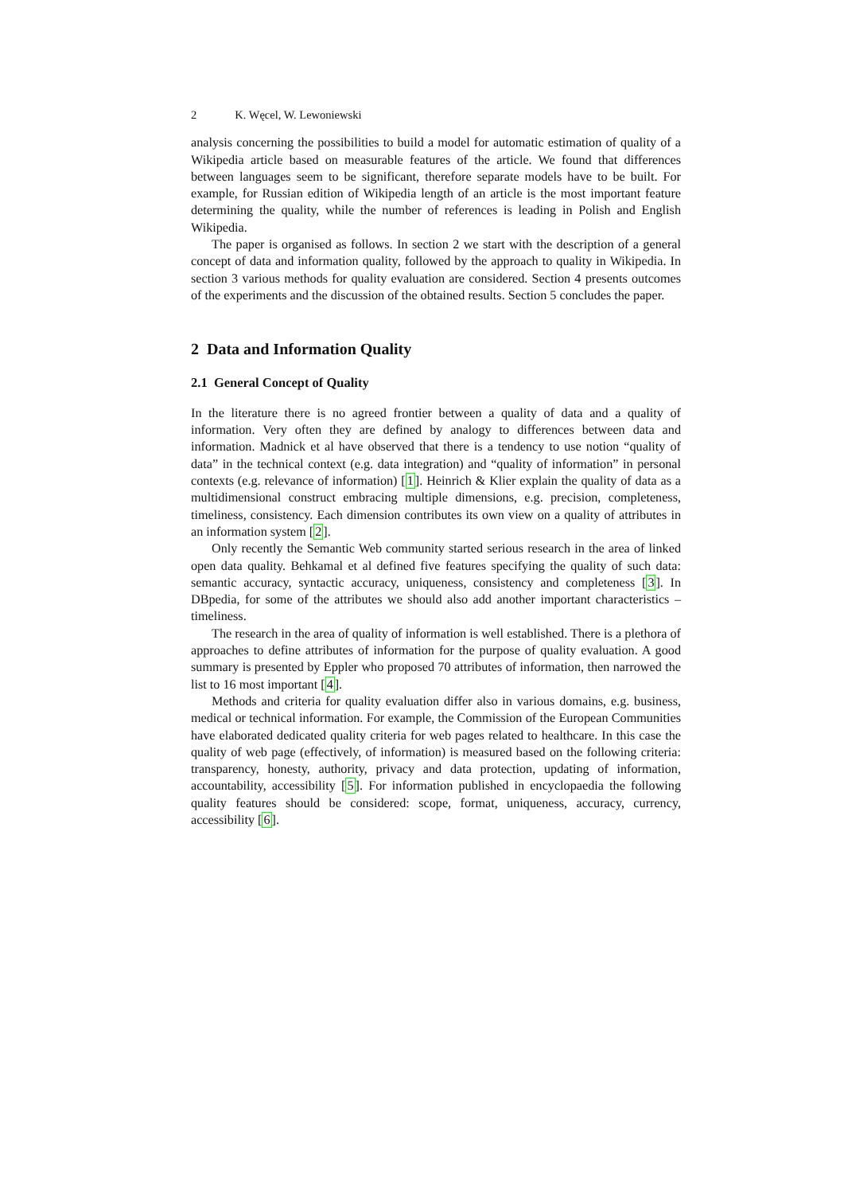2 K. Węcel, W. Lewoniewski
analysis concerning the possibilities to build a model for automatic estimation of quality of a Wikipedia article based on measurable features of the article. We found that differences between languages seem to be significant, therefore separate models have to be built. For example, for Russian edition of Wikipedia length of an article is the most important feature determining the quality, while the number of references is leading in Polish and English Wikipedia.
The paper is organised as follows. In section 2 we start with the description of a general concept of data and information quality, followed by the approach to quality in Wikipedia. In section 3 various methods for quality evaluation are considered. Section 4 presents outcomes of the experiments and the discussion of the obtained results. Section 5 concludes the paper.
2 Data and Information Quality
2.1 General Concept of Quality
In the literature there is no agreed frontier between a quality of data and a quality of information. Very often they are defined by analogy to differences between data and information. Madnick et al have observed that there is a tendency to use notion “quality of data” in the technical context (e.g. data integration) and “quality of information” in personal contexts (e.g. relevance of information) [1]. Heinrich & Klier explain the quality of data as a multidimensional construct embracing multiple dimensions, e.g. precision, completeness, timeliness, consistency. Each dimension contributes its own view on a quality of attributes in an information system [2].
Only recently the Semantic Web community started serious research in the area of linked open data quality. Behkamal et al defined five features specifying the quality of such data: semantic accuracy, syntactic accuracy, uniqueness, consistency and completeness [3]. In DBpedia, for some of the attributes we should also add another important characteristics – timeliness.
The research in the area of quality of information is well established. There is a plethora of approaches to define attributes of information for the purpose of quality evaluation. A good summary is presented by Eppler who proposed 70 attributes of information, then narrowed the list to 16 most important [4].
Methods and criteria for quality evaluation differ also in various domains, e.g. business, medical or technical information. For example, the Commission of the European Communities have elaborated dedicated quality criteria for web pages related to healthcare. In this case the quality of web page (effectively, of information) is measured based on the following criteria: transparency, honesty, authority, privacy and data protection, updating of information, accountability, accessibility [5]. For information published in encyclopaedia the following quality features should be considered: scope, format, uniqueness, accuracy, currency, accessibility [6].